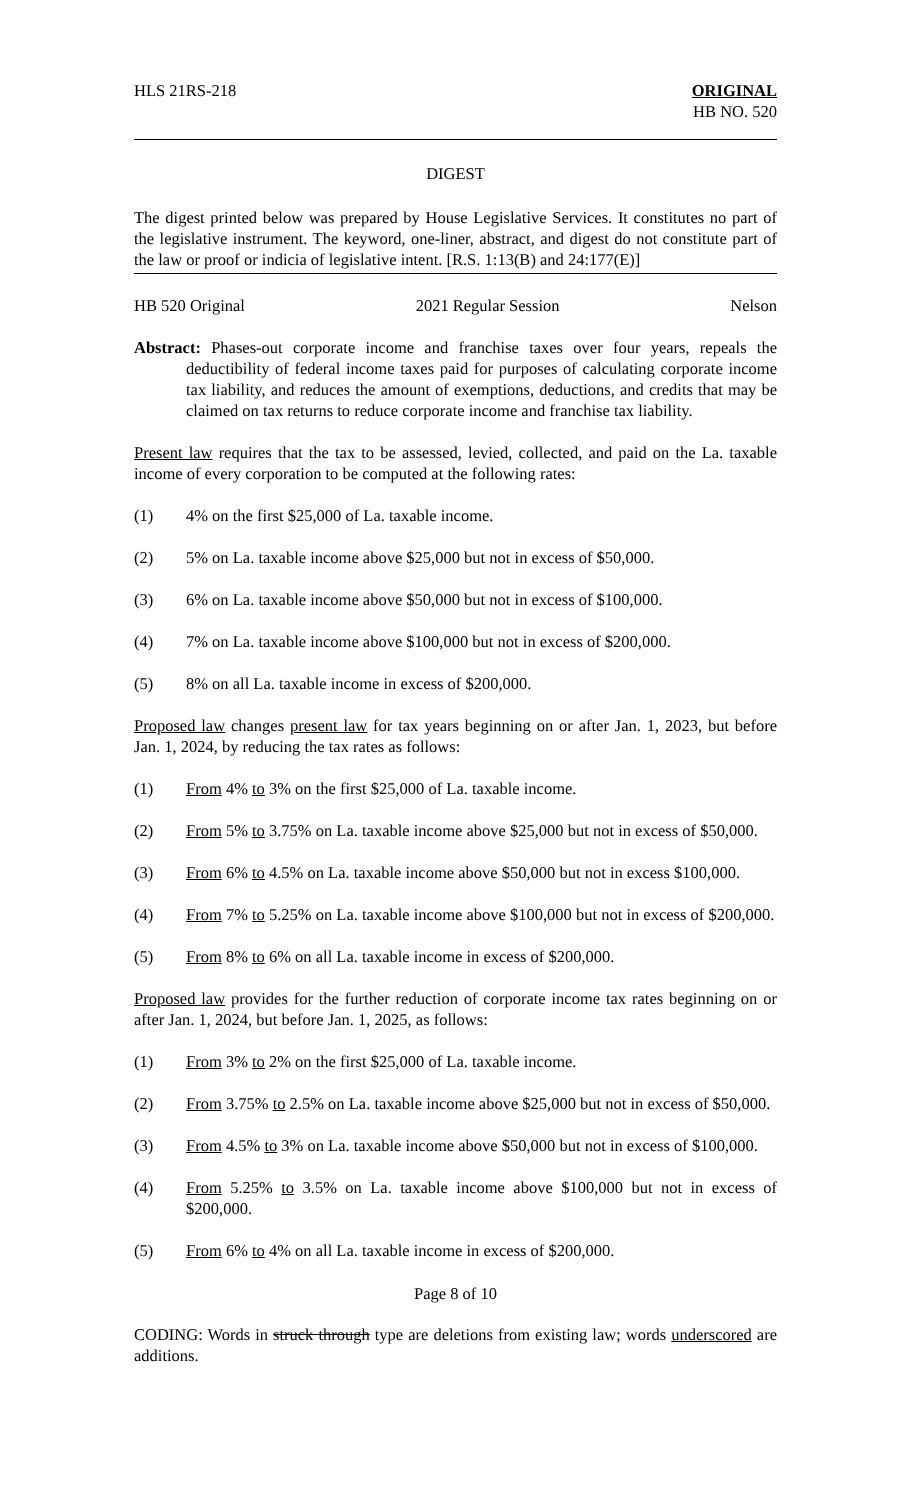HLS 21RS-218 ORIGINAL
HB NO. 520
DIGEST
The digest printed below was prepared by House Legislative Services. It constitutes no part of the legislative instrument. The keyword, one-liner, abstract, and digest do not constitute part of the law or proof or indicia of legislative intent. [R.S. 1:13(B) and 24:177(E)]
HB 520 Original 2021 Regular Session Nelson
Abstract: Phases-out corporate income and franchise taxes over four years, repeals the deductibility of federal income taxes paid for purposes of calculating corporate income tax liability, and reduces the amount of exemptions, deductions, and credits that may be claimed on tax returns to reduce corporate income and franchise tax liability.
Present law requires that the tax to be assessed, levied, collected, and paid on the La. taxable income of every corporation to be computed at the following rates:
(1) 4% on the first $25,000 of La. taxable income.
(2) 5% on La. taxable income above $25,000 but not in excess of $50,000.
(3) 6% on La. taxable income above $50,000 but not in excess of $100,000.
(4) 7% on La. taxable income above $100,000 but not in excess of $200,000.
(5) 8% on all La. taxable income in excess of $200,000.
Proposed law changes present law for tax years beginning on or after Jan. 1, 2023, but before Jan. 1, 2024, by reducing the tax rates as follows:
(1) From 4% to 3% on the first $25,000 of La. taxable income.
(2) From 5% to 3.75% on La. taxable income above $25,000 but not in excess of $50,000.
(3) From 6% to 4.5% on La. taxable income above $50,000 but not in excess $100,000.
(4) From 7% to 5.25% on La. taxable income above $100,000 but not in excess of $200,000.
(5) From 8% to 6% on all La. taxable income in excess of $200,000.
Proposed law provides for the further reduction of corporate income tax rates beginning on or after Jan. 1, 2024, but before Jan. 1, 2025, as follows:
(1) From 3% to 2% on the first $25,000 of La. taxable income.
(2) From 3.75% to 2.5% on La. taxable income above $25,000 but not in excess of $50,000.
(3) From 4.5% to 3% on La. taxable income above $50,000 but not in excess of $100,000.
(4) From 5.25% to 3.5% on La. taxable income above $100,000 but not in excess of $200,000.
(5) From 6% to 4% on all La. taxable income in excess of $200,000.
Page 8 of 10
CODING: Words in struck through type are deletions from existing law; words underscored are additions.